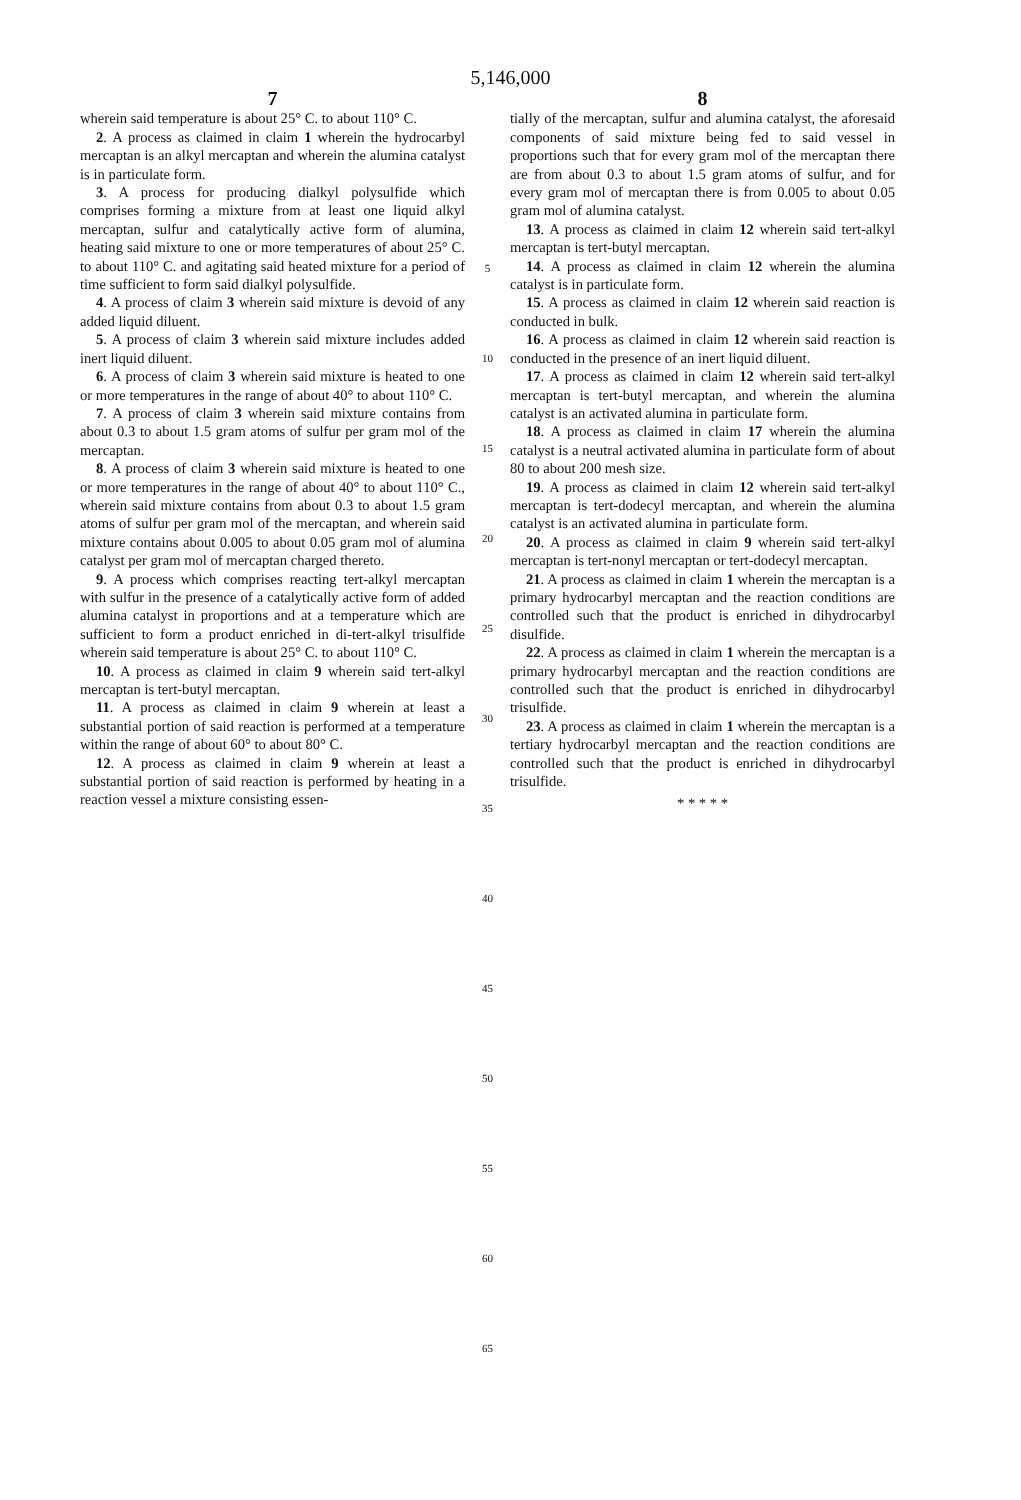5,146,000
7
wherein said temperature is about 25° C. to about 110° C.
2. A process as claimed in claim 1 wherein the hydrocarbyl mercaptan is an alkyl mercaptan and wherein the alumina catalyst is in particulate form.
3. A process for producing dialkyl polysulfide which comprises forming a mixture from at least one liquid alkyl mercaptan, sulfur and catalytically active form of alumina, heating said mixture to one or more temperatures of about 25° C. to about 110° C. and agitating said heated mixture for a period of time sufficient to form said dialkyl polysulfide.
4. A process of claim 3 wherein said mixture is devoid of any added liquid diluent.
5. A process of claim 3 wherein said mixture includes added inert liquid diluent.
6. A process of claim 3 wherein said mixture is heated to one or more temperatures in the range of about 40° to about 110° C.
7. A process of claim 3 wherein said mixture contains from about 0.3 to about 1.5 gram atoms of sulfur per gram mol of the mercaptan.
8. A process of claim 3 wherein said mixture is heated to one or more temperatures in the range of about 40° to about 110° C., wherein said mixture contains from about 0.3 to about 1.5 gram atoms of sulfur per gram mol of the mercaptan, and wherein said mixture contains about 0.005 to about 0.05 gram mol of alumina catalyst per gram mol of mercaptan charged thereto.
9. A process which comprises reacting tert-alkyl mercaptan with sulfur in the presence of a catalytically active form of added alumina catalyst in proportions and at a temperature which are sufficient to form a product enriched in di-tert-alkyl trisulfide wherein said temperature is about 25° C. to about 110° C.
10. A process as claimed in claim 9 wherein said tert-alkyl mercaptan is tert-butyl mercaptan.
11. A process as claimed in claim 9 wherein at least a substantial portion of said reaction is performed at a temperature within the range of about 60° to about 80° C.
12. A process as claimed in claim 9 wherein at least a substantial portion of said reaction is performed by heating in a reaction vessel a mixture consisting essen-
5
10
15
20
25
30
35
40
45
50
55
60
65
8
tially of the mercaptan, sulfur and alumina catalyst, the aforesaid components of said mixture being fed to said vessel in proportions such that for every gram mol of the mercaptan there are from about 0.3 to about 1.5 gram atoms of sulfur, and for every gram mol of mercaptan there is from 0.005 to about 0.05 gram mol of alumina catalyst.
13. A process as claimed in claim 12 wherein said tert-alkyl mercaptan is tert-butyl mercaptan.
14. A process as claimed in claim 12 wherein the alumina catalyst is in particulate form.
15. A process as claimed in claim 12 wherein said reaction is conducted in bulk.
16. A process as claimed in claim 12 wherein said reaction is conducted in the presence of an inert liquid diluent.
17. A process as claimed in claim 12 wherein said tert-alkyl mercaptan is tert-butyl mercaptan, and wherein the alumina catalyst is an activated alumina in particulate form.
18. A process as claimed in claim 17 wherein the alumina catalyst is a neutral activated alumina in particulate form of about 80 to about 200 mesh size.
19. A process as claimed in claim 12 wherein said tert-alkyl mercaptan is tert-dodecyl mercaptan, and wherein the alumina catalyst is an activated alumina in particulate form.
20. A process as claimed in claim 9 wherein said tert-alkyl mercaptan is tert-nonyl mercaptan or tert-dodecyl mercaptan.
21. A process as claimed in claim 1 wherein the mercaptan is a primary hydrocarbyl mercaptan and the reaction conditions are controlled such that the product is enriched in dihydrocarbyl disulfide.
22. A process as claimed in claim 1 wherein the mercaptan is a primary hydrocarbyl mercaptan and the reaction conditions are controlled such that the product is enriched in dihydrocarbyl trisulfide.
23. A process as claimed in claim 1 wherein the mercaptan is a tertiary hydrocarbyl mercaptan and the reaction conditions are controlled such that the product is enriched in dihydrocarbyl trisulfide.
* * * * *